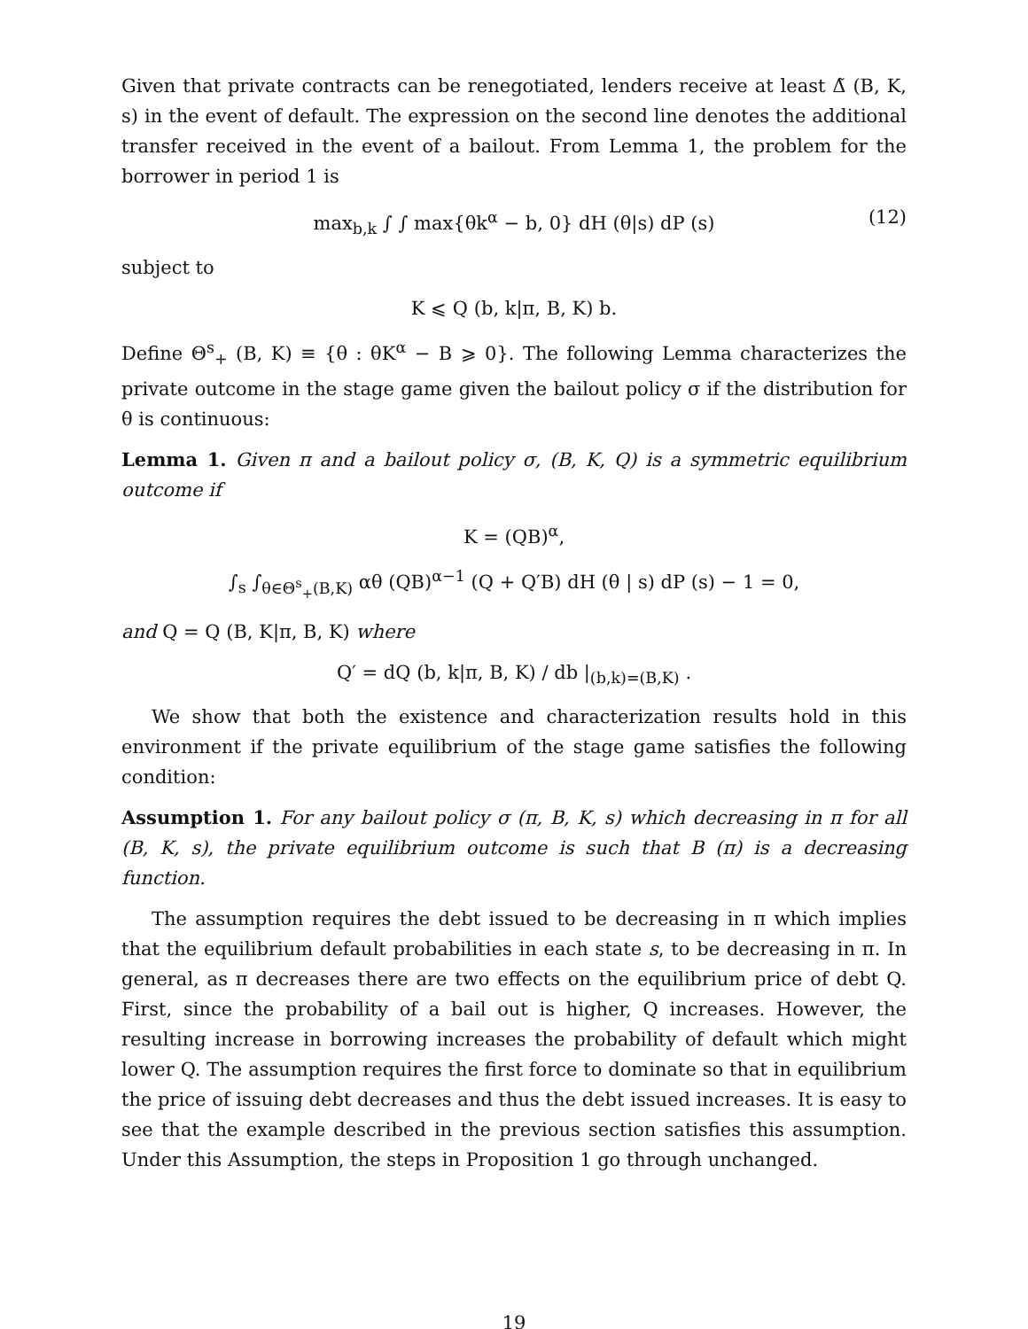Given that private contracts can be renegotiated, lenders receive at least Δ̃ (B, K, s) in the event of default. The expression on the second line denotes the additional transfer received in the event of a bailout. From Lemma 1, the problem for the borrower in period 1 is
max<sub>b,k</sub> ∫ ∫ max{θk<sup>α</sup> − b, 0} dH (θ|s) dP (s) (12)
subject to
K ⩽ Q (b, k|π, B, K) b.
Define Θ<sup>s</sup><sub>+</sub> (B, K) ≡ {θ : θK<sup>α</sup> − B ⩾ 0}. The following Lemma characterizes the private outcome in the stage game given the bailout policy σ if the distribution for θ is continuous:
Lemma 1. Given π and a bailout policy σ, (B, K, Q) is a symmetric equilibrium outcome if
K = (QB)<sup>α</sup>,
∫<sub>s</sub> ∫<sub>θ∈Θ<sup>s</sup><sub>+</sub>(B,K)</sub> αθ (QB)<sup>α−1</sup> (Q + Q′B) dH (θ | s) dP (s) − 1 = 0,
and Q = Q (B, K|π, B, K) where
Q′ = dQ (b, k|π, B, K) / db |<sub>(b,k)=(B,K)</sub> .
We show that both the existence and characterization results hold in this environment if the private equilibrium of the stage game satisfies the following condition:
Assumption 1. For any bailout policy σ (π, B, K, s) which decreasing in π for all (B, K, s), the private equilibrium outcome is such that B (π) is a decreasing function.
The assumption requires the debt issued to be decreasing in π which implies that the equilibrium default probabilities in each state s, to be decreasing in π. In general, as π decreases there are two effects on the equilibrium price of debt Q. First, since the probability of a bail out is higher, Q increases. However, the resulting increase in borrowing increases the probability of default which might lower Q. The assumption requires the first force to dominate so that in equilibrium the price of issuing debt decreases and thus the debt issued increases. It is easy to see that the example described in the previous section satisfies this assumption. Under this Assumption, the steps in Proposition 1 go through unchanged.
19